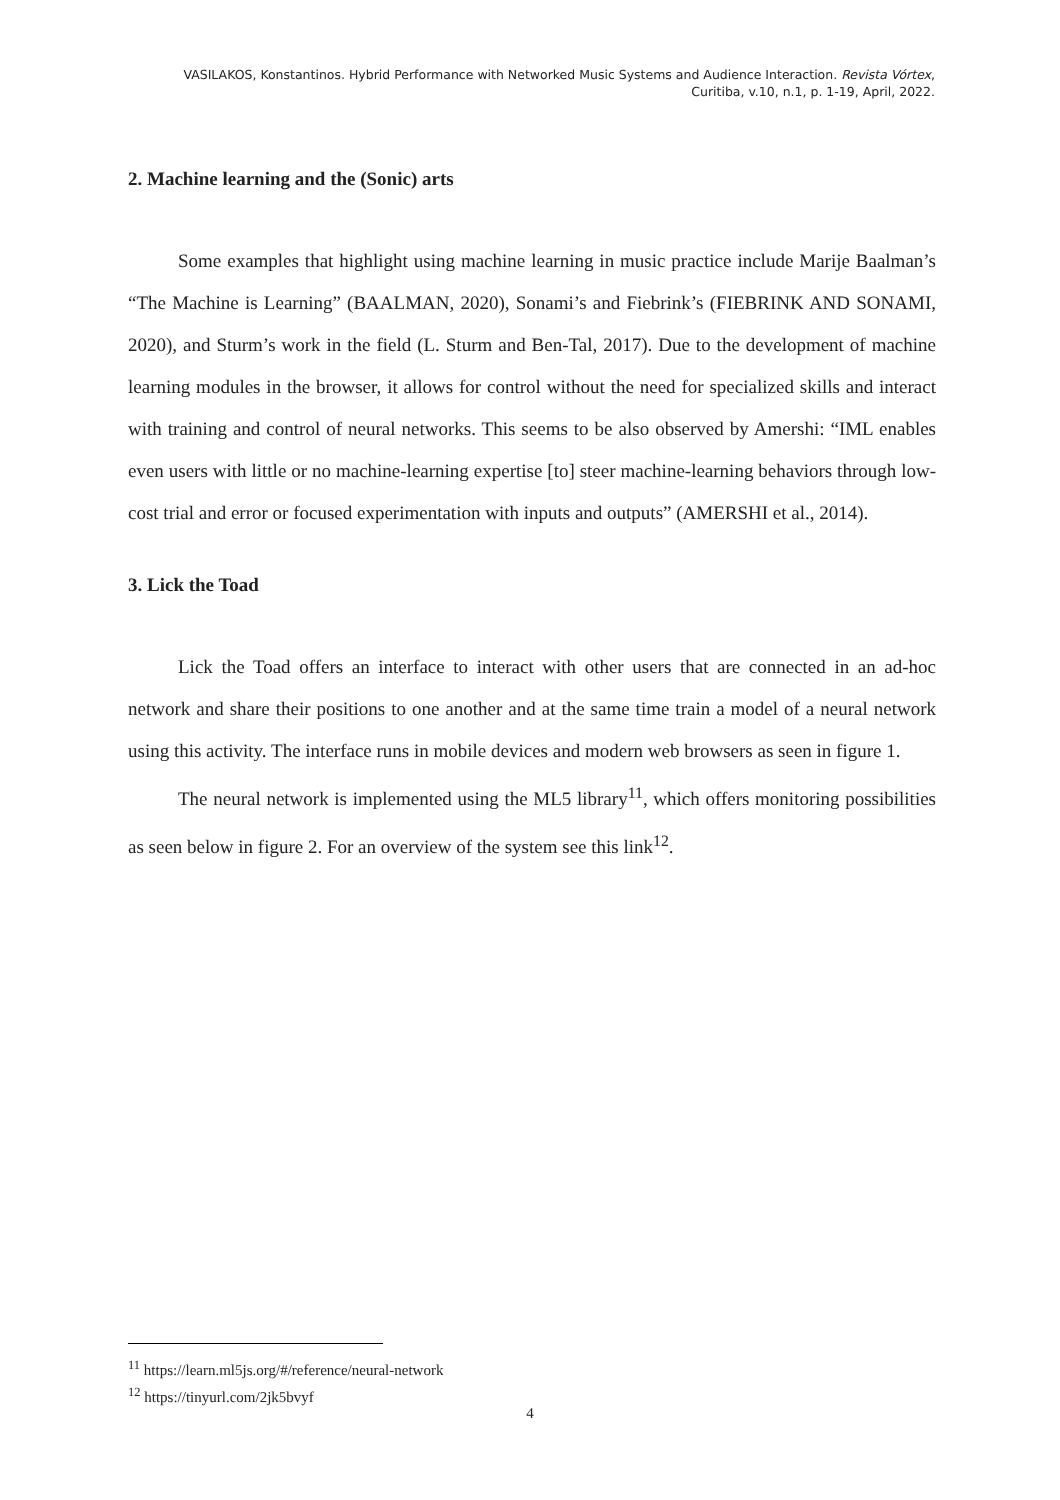VASILAKOS, Konstantinos. Hybrid Performance with Networked Music Systems and Audience Interaction. Revista Vórtex,
Curitiba, v.10, n.1, p. 1-19, April, 2022.
2. Machine learning and the (Sonic) arts
Some examples that highlight using machine learning in music practice include Marije Baalman’s “The Machine is Learning” (BAALMAN, 2020), Sonami’s and Fiebrink’s (FIEBRINK AND SONAMI, 2020), and Sturm’s work in the field (L. Sturm and Ben-Tal, 2017). Due to the development of machine learning modules in the browser, it allows for control without the need for specialized skills and interact with training and control of neural networks. This seems to be also observed by Amershi: “IML enables even users with little or no machine-learning expertise [to] steer machine-learning behaviors through low-cost trial and error or focused experimentation with inputs and outputs” (AMERSHI et al., 2014).
3. Lick the Toad
Lick the Toad offers an interface to interact with other users that are connected in an ad-hoc network and share their positions to one another and at the same time train a model of a neural network using this activity. The interface runs in mobile devices and modern web browsers as seen in figure 1.
The neural network is implemented using the ML5 library<sup>11</sup>, which offers monitoring possibilities as seen below in figure 2. For an overview of the system see this link<sup>12</sup>.
<sup>11</sup> https://learn.ml5js.org/#/reference/neural-network
<sup>12</sup> https://tinyurl.com/2jk5bvyf
4